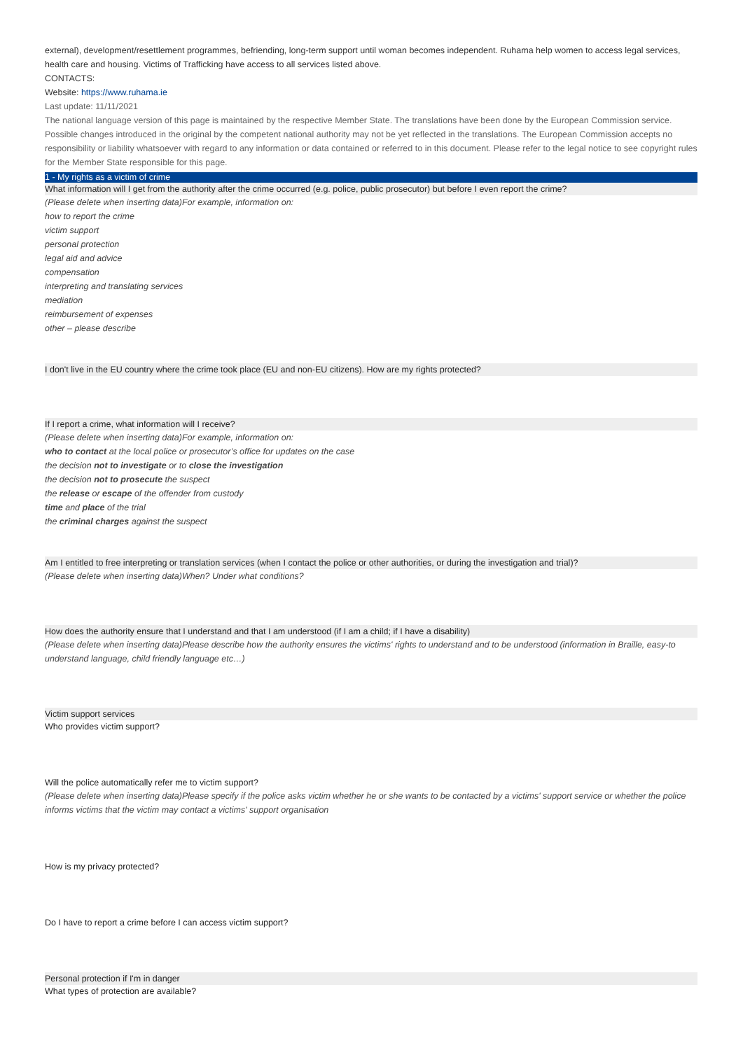external), development/resettlement programmes, befriending, long-term support until woman becomes independent. Ruhama help women to access legal services, health care and housing. Victims of Trafficking have access to all services listed above.
CONTACTS:
Website: https://www.ruhama.ie
Last update: 11/11/2021
The national language version of this page is maintained by the respective Member State. The translations have been done by the European Commission service. Possible changes introduced in the original by the competent national authority may not be yet reflected in the translations. The European Commission accepts no responsibility or liability whatsoever with regard to any information or data contained or referred to in this document. Please refer to the legal notice to see copyright rules for the Member State responsible for this page.
1 - My rights as a victim of crime
What information will I get from the authority after the crime occurred (e.g. police, public prosecutor) but before I even report the crime?
(Please delete when inserting data)For example, information on:
how to report the crime
victim support
personal protection
legal aid and advice
compensation
interpreting and translating services
mediation
reimbursement of expenses
other – please describe
I don't live in the EU country where the crime took place (EU and non-EU citizens). How are my rights protected?
If I report a crime, what information will I receive?
(Please delete when inserting data)For example, information on:
who to contact at the local police or prosecutor’s office for updates on the case
the decision not to investigate or to close the investigation
the decision not to prosecute the suspect
the release or escape of the offender from custody
time and place of the trial
the criminal charges against the suspect
Am I entitled to free interpreting or translation services (when I contact the police or other authorities, or during the investigation and trial)?
(Please delete when inserting data)When? Under what conditions?
How does the authority ensure that I understand and that I am understood (if I am a child; if I have a disability)
(Please delete when inserting data)Please describe how the authority ensures the victims' rights to understand and to be understood (information in Braille, easy-to understand language, child friendly language etc…)
Victim support services
Who provides victim support?
Will the police automatically refer me to victim support?
(Please delete when inserting data)Please specify if the police asks victim whether he or she wants to be contacted by a victims' support service or whether the police informs victims that the victim may contact a victims' support organisation
How is my privacy protected?
Do I have to report a crime before I can access victim support?
Personal protection if I'm in danger
What types of protection are available?